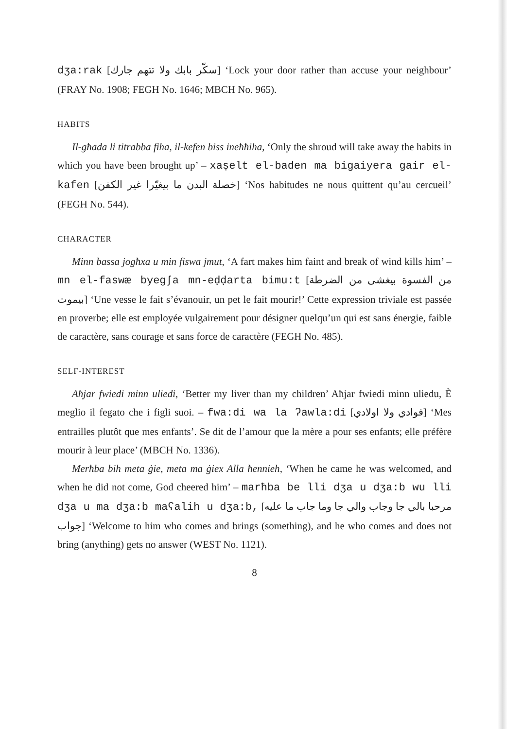dʒa:rak [سكّر بابك ولا تتهم جارك] ‘Lock your door rather than accuse your neighbour’ (FRAY No. 1908; FEGH No. 1646; MBCH No. 965).
HABITS
Il-għada li titrabba fiha, il-kefen biss ineħħiha, ‘Only the shroud will take away the habits in which you have been brought up’ – xaṣelt el-baden ma bigaiyera gair el-kafen [خصلة البدن ما بيغيّرا غير الكفن] ‘Nos habitudes ne nous quittent qu’au cercueil’ (FEGH No. 544).
CHARACTER
Minn bassa jogħxa u min fiswa jmut, ‘A fart makes him faint and break of wind kills him’ – mn el-faswæ byegʃa mn-eḍḍarta bimu:t [من الفسوة بيغشى من الضرطة بيموت] ‘Une vesse le fait s’évanouir, un pet le fait mourir!’ Cette expression triviale est passée en proverbe; elle est employée vulgairement pour désigner quelqu’un qui est sans énergie, faible de caractère, sans courage et sans force de caractère (FEGH No. 485).
SELF-INTEREST
Aħjar fwiedi minn uliedi, ‘Better my liver than my children’ Aħjar fwiedi minn uliedu, È meglio il fegato che i figli suoi. – fwa:di wa la ʔawla:di [فوادي ولا اولادي] ‘Mes entrailles plutôt que mes enfants’. Se dit de l’amour que la mère a pour ses enfants; elle préfère mourir à leur place’ (MBCH No. 1336).
Merħba bih meta ġie, meta ma ġiex Alla ħennieh, ‘When he came he was welcomed, and when he did not come, God cheered him’ – marħba be lli dʒa u dʒa:b wu lli dʒa u ma dʒa:b maʕalih u dʒa:b, [مرحبا بالي جا وجاب والي جا وما جاب ما عليه جواب] ‘Welcome to him who comes and brings (something), and he who comes and does not bring (anything) gets no answer (WEST No. 1121).
8